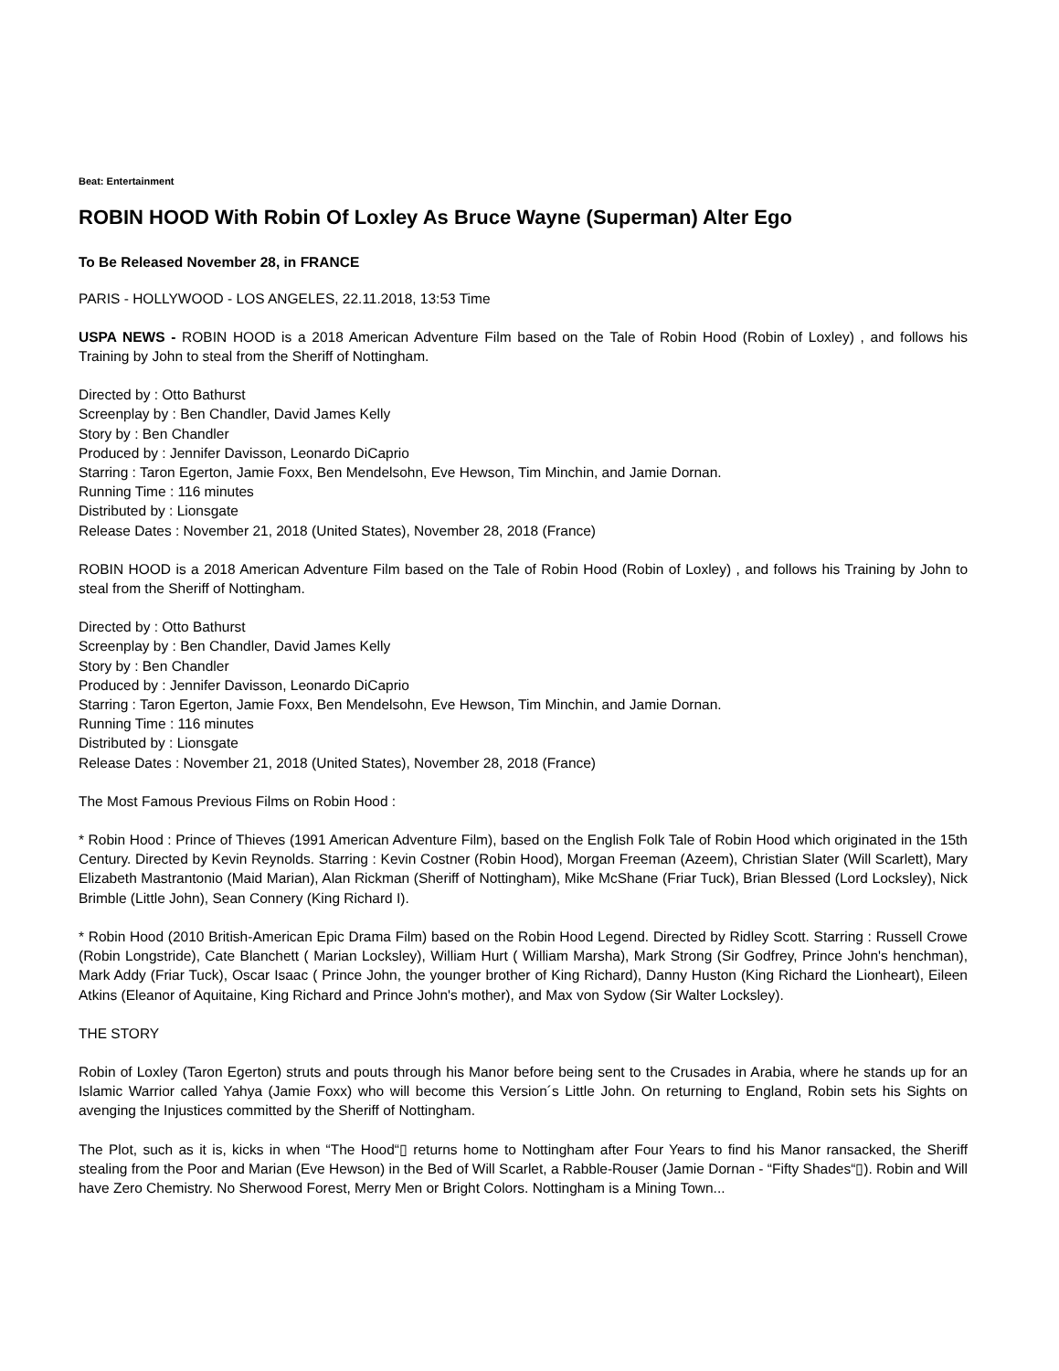Beat: Entertainment
ROBIN HOOD With Robin Of Loxley As Bruce Wayne (Superman) Alter Ego
To Be Released November 28, in FRANCE
PARIS - HOLLYWOOD - LOS ANGELES, 22.11.2018, 13:53 Time
USPA NEWS - ROBIN HOOD is a 2018 American Adventure Film based on the Tale of Robin Hood (Robin of Loxley) , and follows his Training by John to steal from the Sheriff of Nottingham.
Directed by : Otto Bathurst
Screenplay by : Ben Chandler, David James Kelly
Story by : Ben Chandler
Produced by : Jennifer Davisson, Leonardo DiCaprio
Starring : Taron Egerton, Jamie Foxx, Ben Mendelsohn, Eve Hewson, Tim Minchin, and Jamie Dornan.
Running Time : 116 minutes
Distributed by : Lionsgate
Release Dates : November 21, 2018 (United States), November 28, 2018 (France)
ROBIN HOOD is a 2018 American Adventure Film based on the Tale of Robin Hood (Robin of Loxley) , and follows his Training by John to steal from the Sheriff of Nottingham.
Directed by : Otto Bathurst
Screenplay by : Ben Chandler, David James Kelly
Story by : Ben Chandler
Produced by : Jennifer Davisson, Leonardo DiCaprio
Starring : Taron Egerton, Jamie Foxx, Ben Mendelsohn, Eve Hewson, Tim Minchin, and Jamie Dornan.
Running Time : 116 minutes
Distributed by : Lionsgate
Release Dates : November 21, 2018 (United States), November 28, 2018 (France)
The Most Famous Previous Films on Robin Hood :
* Robin Hood : Prince of Thieves (1991 American Adventure Film), based on the English Folk Tale of Robin Hood which originated in the 15th Century. Directed by Kevin Reynolds. Starring : Kevin Costner (Robin Hood), Morgan Freeman (Azeem), Christian Slater (Will Scarlett), Mary Elizabeth Mastrantonio (Maid Marian), Alan Rickman (Sheriff of Nottingham), Mike McShane (Friar Tuck), Brian Blessed (Lord Locksley), Nick Brimble (Little John), Sean Connery (King Richard I).
* Robin Hood (2010 British-American Epic Drama Film) based on the Robin Hood Legend. Directed by Ridley Scott. Starring : Russell Crowe (Robin Longstride), Cate Blanchett ( Marian Locksley), William Hurt ( William Marsha), Mark Strong (Sir Godfrey, Prince John's henchman), Mark Addy (Friar Tuck), Oscar Isaac ( Prince John, the younger brother of King Richard), Danny Huston (King Richard the Lionheart), Eileen Atkins (Eleanor of Aquitaine, King Richard and Prince John's mother), and Max von Sydow (Sir Walter Locksley).
THE STORY
Robin of Loxley (Taron Egerton) struts and pouts through his Manor before being sent to the Crusades in Arabia, where he stands up for an Islamic Warrior called Yahya (Jamie Foxx) who will become this Version´s Little John. On returning to England, Robin sets his Sights on avenging the Injustices committed by the Sheriff of Nottingham.
The Plot, such as it is, kicks in when “The Hood“▯ returns home to Nottingham after Four Years to find his Manor ransacked, the Sheriff stealing from the Poor and Marian (Eve Hewson) in the Bed of Will Scarlet, a Rabble-Rouser (Jamie Dornan - “Fifty Shades“▯). Robin and Will have Zero Chemistry. No Sherwood Forest, Merry Men or Bright Colors. Nottingham is a Mining Town...